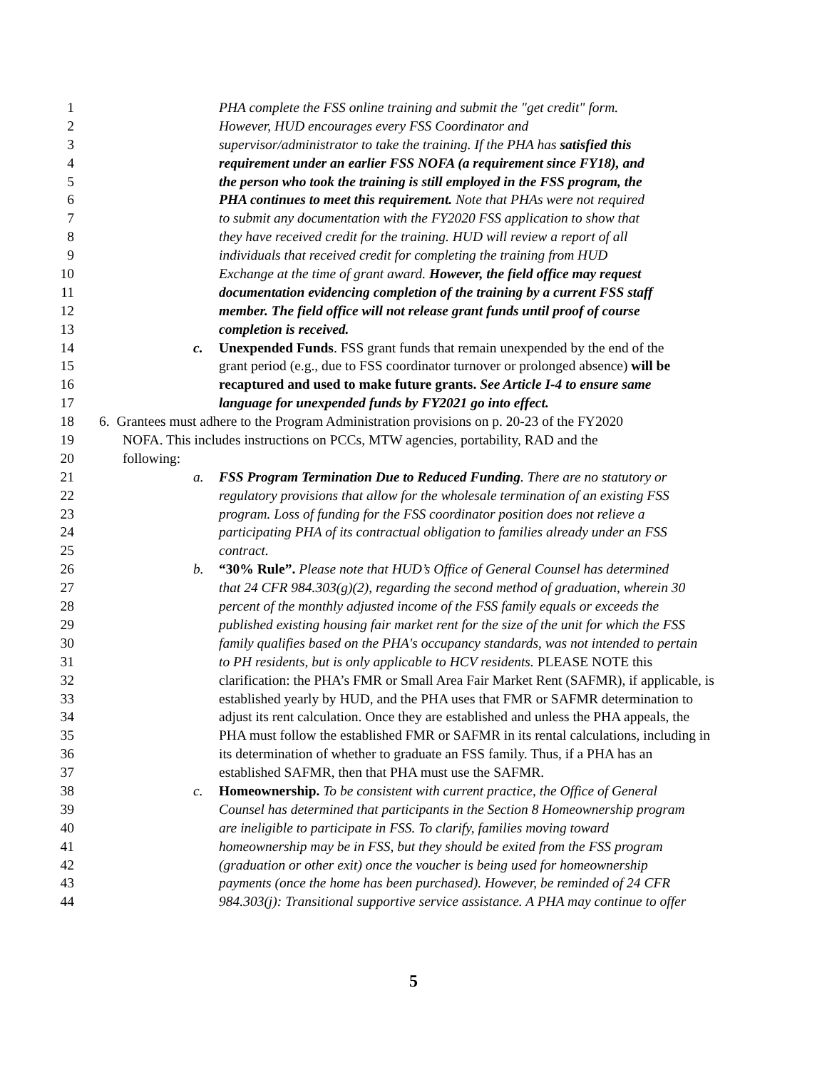1 PHA complete the FSS online training and submit the "get credit" form.
2 However, HUD encourages every FSS Coordinator and
3 supervisor/administrator to take the training. If the PHA has satisfied this
4 requirement under an earlier FSS NOFA (a requirement since FY18), and
5 the person who took the training is still employed in the FSS program, the
6 PHA continues to meet this requirement. Note that PHAs were not required
7 to submit any documentation with the FY2020 FSS application to show that
8 they have received credit for the training. HUD will review a report of all
9 individuals that received credit for completing the training from HUD
10 Exchange at the time of grant award. However, the field office may request
11 documentation evidencing completion of the training by a current FSS staff
12 member. The field office will not release grant funds until proof of course
13 completion is received.
14 c. Unexpended Funds. FSS grant funds that remain unexpended by the end of the
15 grant period (e.g., due to FSS coordinator turnover or prolonged absence) will be
16 recaptured and used to make future grants. See Article I-4 to ensure same
17 language for unexpended funds by FY2021 go into effect.
18 6. Grantees must adhere to the Program Administration provisions on p. 20-23 of the FY2020
19 NOFA. This includes instructions on PCCs, MTW agencies, portability, RAD and the
20 following:
21 a. FSS Program Termination Due to Reduced Funding. There are no statutory or
22 regulatory provisions that allow for the wholesale termination of an existing FSS
23 program. Loss of funding for the FSS coordinator position does not relieve a
24 participating PHA of its contractual obligation to families already under an FSS
25 contract.
26 b. “30% Rule”. Please note that HUD’s Office of General Counsel has determined
27 that 24 CFR 984.303(g)(2), regarding the second method of graduation, wherein 30
28 percent of the monthly adjusted income of the FSS family equals or exceeds the
29 published existing housing fair market rent for the size of the unit for which the FSS
30 family qualifies based on the PHA's occupancy standards, was not intended to pertain
31 to PH residents, but is only applicable to HCV residents. PLEASE NOTE this
32 clarification: the PHA’s FMR or Small Area Fair Market Rent (SAFMR), if applicable, is
33 established yearly by HUD, and the PHA uses that FMR or SAFMR determination to
34 adjust its rent calculation. Once they are established and unless the PHA appeals, the
35 PHA must follow the established FMR or SAFMR in its rental calculations, including in
36 its determination of whether to graduate an FSS family. Thus, if a PHA has an
37 established SAFMR, then that PHA must use the SAFMR.
38 c. Homeownership. To be consistent with current practice, the Office of General
39 Counsel has determined that participants in the Section 8 Homeownership program
40 are ineligible to participate in FSS. To clarify, families moving toward
41 homeownership may be in FSS, but they should be exited from the FSS program
42 (graduation or other exit) once the voucher is being used for homeownership
43 payments (once the home has been purchased). However, be reminded of 24 CFR
44 984.303(j): Transitional supportive service assistance. A PHA may continue to offer
5